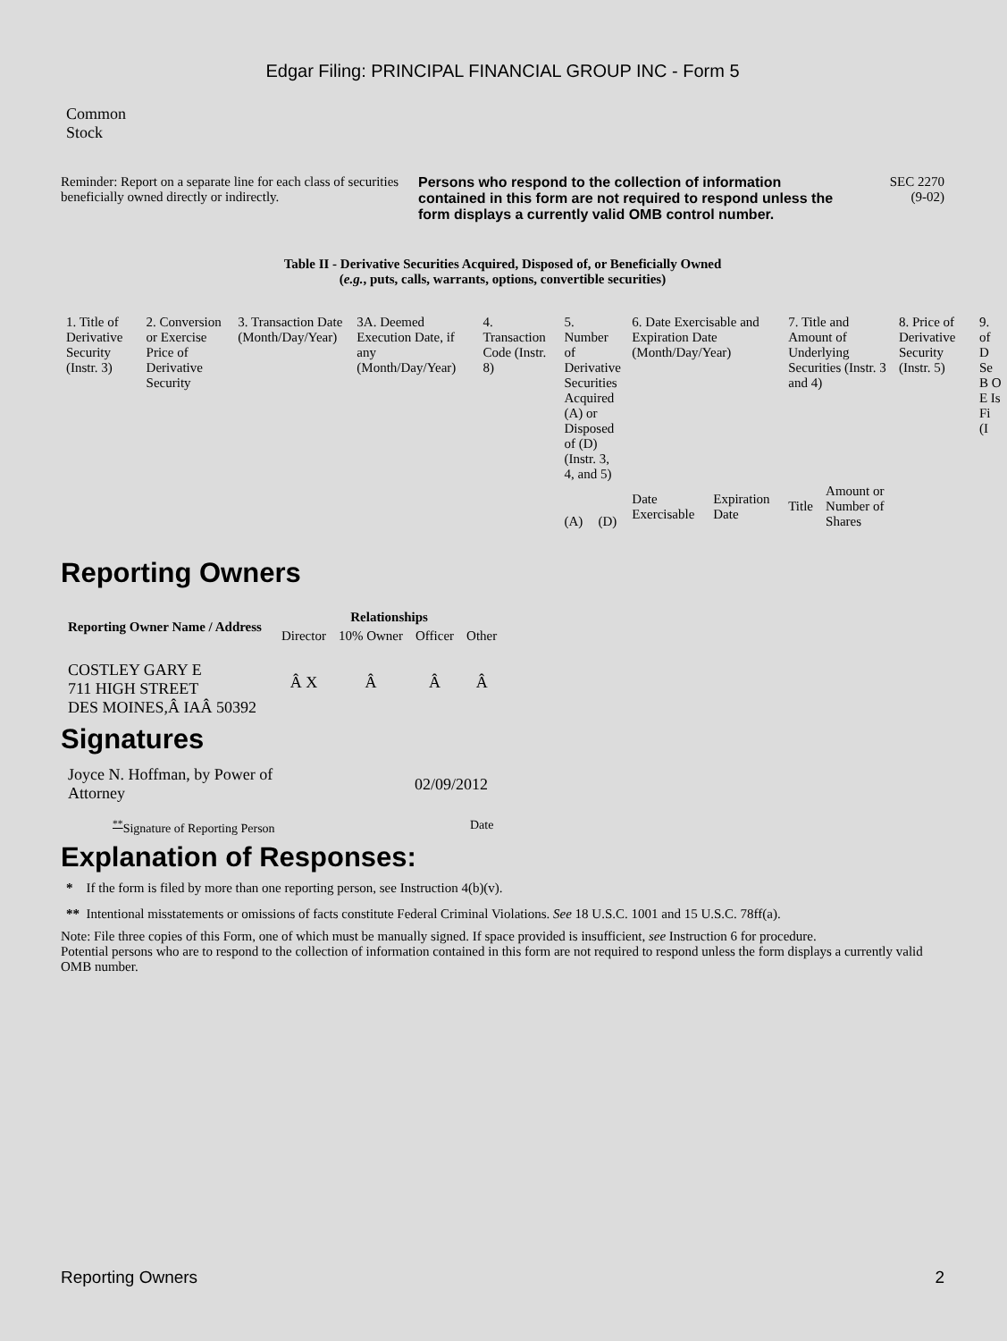Edgar Filing: PRINCIPAL FINANCIAL GROUP INC - Form 5
Common Stock
Reminder: Report on a separate line for each class of securities beneficially owned directly or indirectly.
Persons who respond to the collection of information contained in this form are not required to respond unless the form displays a currently valid OMB control number.
SEC 2270
(9-02)
Table II - Derivative Securities Acquired, Disposed of, or Beneficially Owned
(e.g., puts, calls, warrants, options, convertible securities)
| 1. Title of Derivative Security (Instr. 3) | 2. Conversion or Exercise Price of Derivative Security | 3. Transaction Date (Month/Day/Year) | 3A. Deemed Execution Date, if any (Month/Day/Year) | 4. Transaction Code (Instr. 8) | 5. Number of Derivative Securities Acquired (A) or Disposed of (D) (Instr. 3, 4, and 5) | | 6. Date Exercisable and Expiration Date (Month/Day/Year) | | 7. Title and Amount of Underlying Securities (Instr. 3 and 4) | | 8. Price of Derivative Security (Instr. 5) | 9. of D Se B O E Is Fi (I |
| | | | | | (A) | (D) | Date Exercisable | Expiration Date | Title | Amount or Number of Shares | | |
Reporting Owners
| Reporting Owner Name / Address | Relationships | | | |
| --- | --- | --- | --- | --- |
| | Director | 10% Owner | Officer | Other |
| COSTLEY GARY E 711 HIGH STREET DES MOINES,Â IAÂ 50392 | Â X | Â | Â | Â |
Signatures
| Joyce N. Hoffman, by Power of Attorney | 02/09/2012 |
| <sup>**</sup> Signature of Reporting Person | Date |
Explanation of Responses:
* If the form is filed by more than one reporting person, see Instruction 4(b)(v).
** Intentional misstatements or omissions of facts constitute Federal Criminal Violations. See 18 U.S.C. 1001 and 15 U.S.C. 78ff(a).
Note: File three copies of this Form, one of which must be manually signed. If space provided is insufficient, see Instruction 6 for procedure.
Potential persons who are to respond to the collection of information contained in this form are not required to respond unless the form displays a currently valid OMB number.
Reporting Owners 2